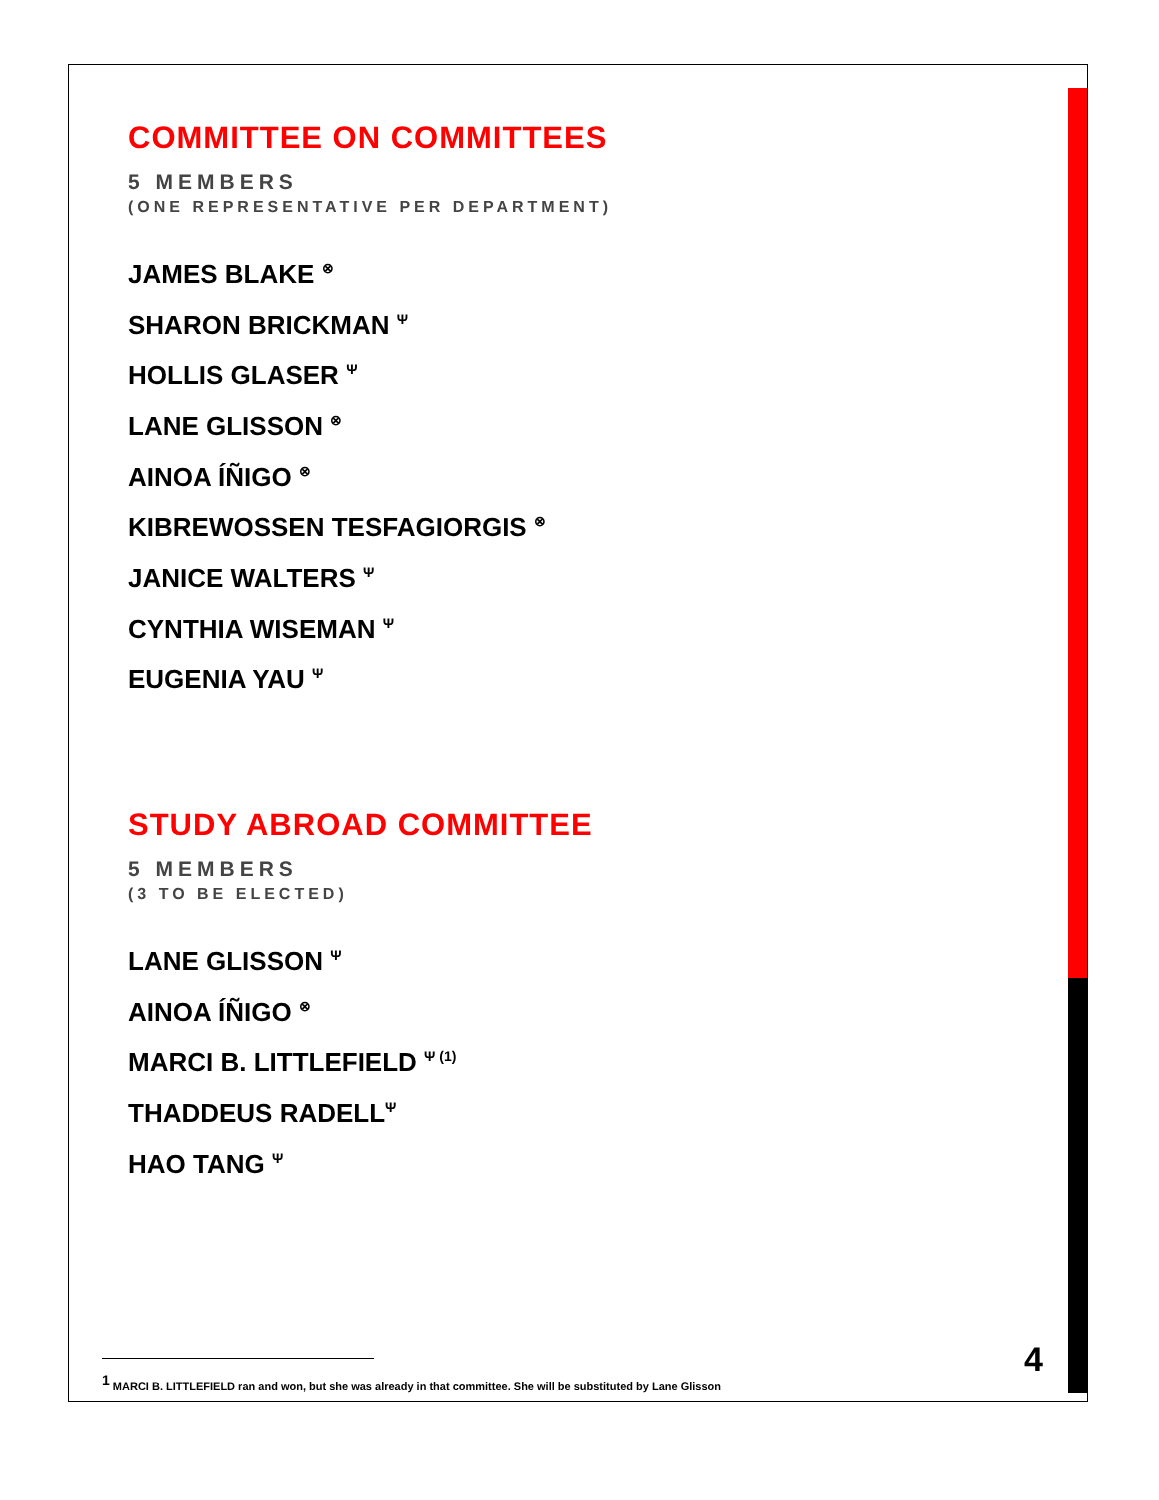COMMITTEE ON COMMITTEES
5 MEMBERS
(ONE REPRESENTATIVE PER DEPARTMENT)
JAMES BLAKE <sup>⊗</sup>
SHARON BRICKMAN <sup>Ψ</sup>
HOLLIS GLASER <sup>Ψ</sup>
LANE GLISSON <sup>⊗</sup>
AINOA ÍÑIGO <sup>⊗</sup>
KIBREWOSSEN TESFAGIORGIS <sup>⊗</sup>
JANICE WALTERS <sup>Ψ</sup>
CYNTHIA WISEMAN <sup>Ψ</sup>
EUGENIA YAU <sup>Ψ</sup>
STUDY ABROAD COMMITTEE
5 MEMBERS
(3 TO BE ELECTED)
LANE GLISSON <sup>Ψ</sup>
AINOA ÍÑIGO <sup>⊗</sup>
MARCI B. LITTLEFIELD <sup>Ψ (1)</sup>
THADDEUS RADELL<sup>Ψ</sup>
HAO TANG <sup>Ψ</sup>
4
<sup>1</sup> MARCI B. LITTLEFIELD ran and won, but she was already in that committee. She will be substituted by Lane Glisson